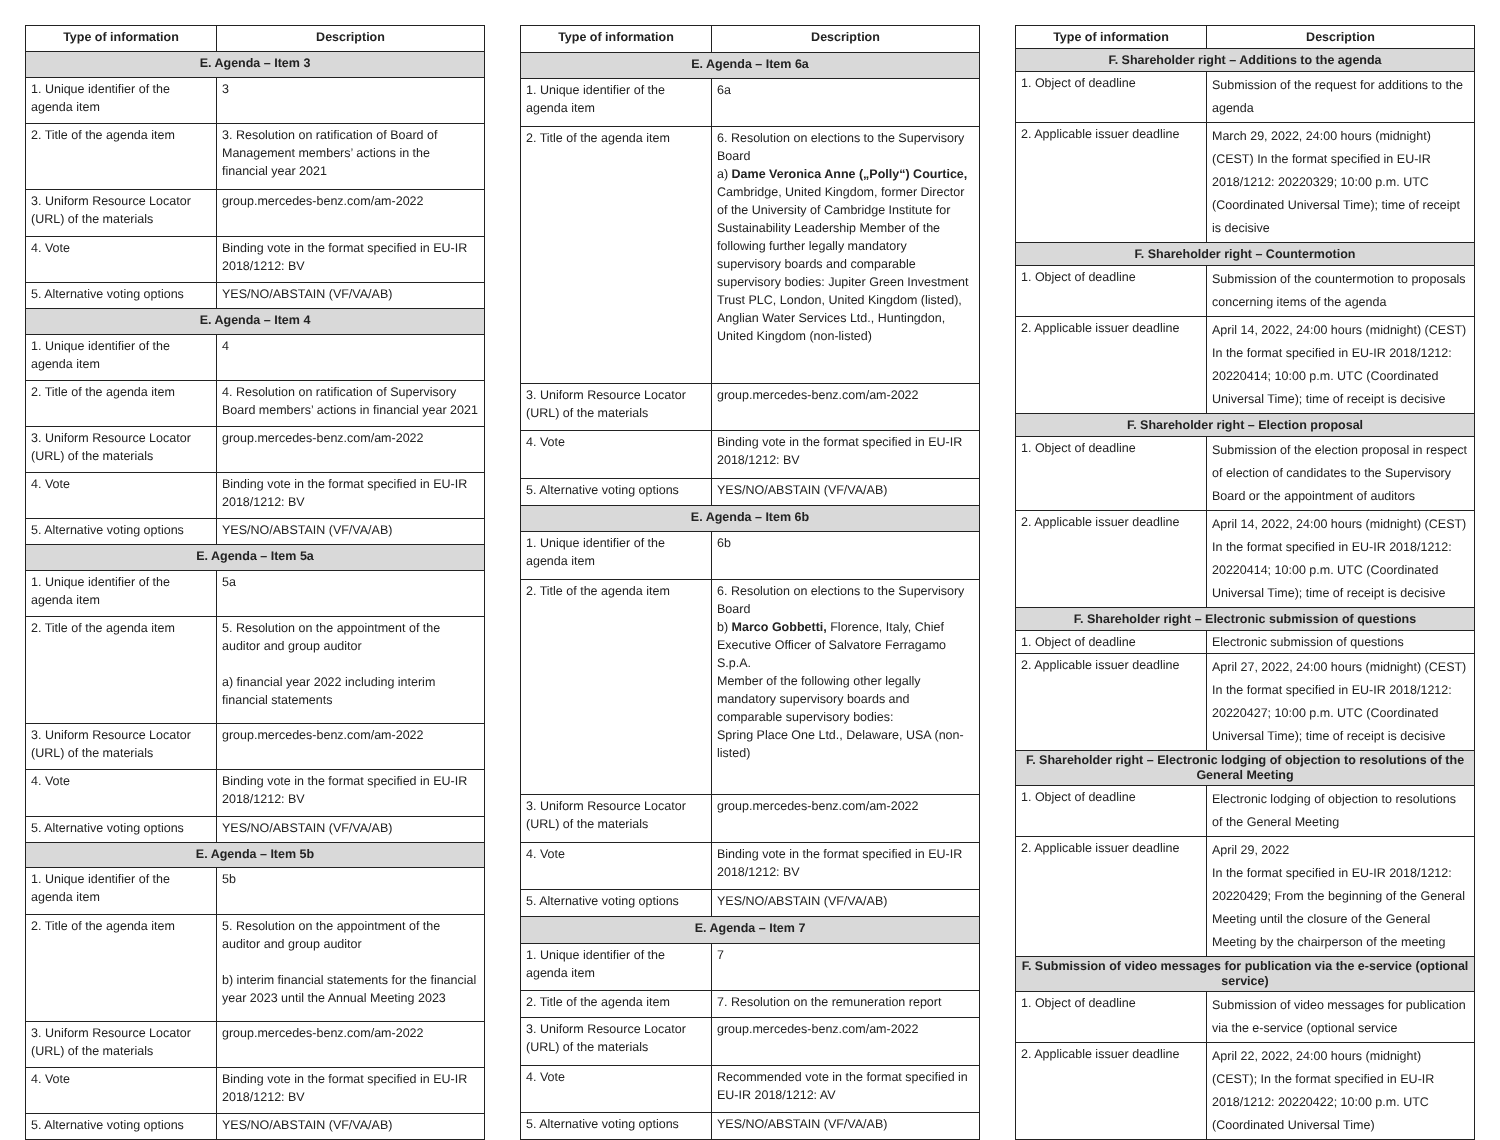| Type of information | Description |
| --- | --- |
| E. Agenda – Item 3 | |
| 1. Unique identifier of the agenda item | 3 |
| 2. Title of the agenda item | 3. Resolution on ratification of Board of Management members’ actions in the financial year 2021 |
| 3. Uniform Resource Locator (URL) of the materials | group.mercedes-benz.com/am-2022 |
| 4. Vote | Binding vote in the format specified in EU-IR 2018/1212: BV |
| 5. Alternative voting options | YES/NO/ABSTAIN (VF/VA/AB) |
| E. Agenda – Item 4 | |
| 1. Unique identifier of the agenda item | 4 |
| 2. Title of the agenda item | 4. Resolution on ratification of Supervisory Board members’ actions in financial year 2021 |
| 3. Uniform Resource Locator (URL) of the materials | group.mercedes-benz.com/am-2022 |
| 4. Vote | Binding vote in the format specified in EU-IR 2018/1212: BV |
| 5. Alternative voting options | YES/NO/ABSTAIN (VF/VA/AB) |
| E. Agenda – Item 5a | |
| 1. Unique identifier of the agenda item | 5a |
| 2. Title of the agenda item | 5. Resolution on the appointment of the auditor and group auditor a) financial year 2022 including interim financial statements |
| 3. Uniform Resource Locator (URL) of the materials | group.mercedes-benz.com/am-2022 |
| 4. Vote | Binding vote in the format specified in EU-IR 2018/1212: BV |
| 5. Alternative voting options | YES/NO/ABSTAIN (VF/VA/AB) |
| E. Agenda – Item 5b | |
| 1. Unique identifier of the agenda item | 5b |
| 2. Title of the agenda item | 5. Resolution on the appointment of the auditor and group auditor b) interim financial statements for the financial year 2023 until the Annual Meeting 2023 |
| 3. Uniform Resource Locator (URL) of the materials | group.mercedes-benz.com/am-2022 |
| 4. Vote | Binding vote in the format specified in EU-IR 2018/1212: BV |
| 5. Alternative voting options | YES/NO/ABSTAIN (VF/VA/AB) |
| Type of information | Description |
| --- | --- |
| E. Agenda – Item 6a | |
| 1. Unique identifier of the agenda item | 6a |
| 2. Title of the agenda item | 6. Resolution on elections to the Supervisory Board a) Dame Veronica Anne („Polly“) Courtice, Cambridge, United Kingdom, former Director of the University of Cambridge Institute for Sustainability Leadership Member of the following further legally mandatory supervisory boards and comparable supervisory bodies: Jupiter Green Investment Trust PLC, London, United Kingdom (listed), Anglian Water Services Ltd., Huntingdon, United Kingdom (non-listed) |
| 3. Uniform Resource Locator (URL) of the materials | group.mercedes-benz.com/am-2022 |
| 4. Vote | Binding vote in the format specified in EU-IR 2018/1212: BV |
| 5. Alternative voting options | YES/NO/ABSTAIN (VF/VA/AB) |
| E. Agenda – Item 6b | |
| 1. Unique identifier of the agenda item | 6b |
| 2. Title of the agenda item | 6. Resolution on elections to the Supervisory Board b) Marco Gobbetti, Florence, Italy, Chief Executive Officer of Salvatore Ferragamo S.p.A. Member of the following other legally mandatory supervisory boards and comparable supervisory bodies: Spring Place One Ltd., Delaware, USA (non-listed) |
| 3. Uniform Resource Locator (URL) of the materials | group.mercedes-benz.com/am-2022 |
| 4. Vote | Binding vote in the format specified in EU-IR 2018/1212: BV |
| 5. Alternative voting options | YES/NO/ABSTAIN (VF/VA/AB) |
| E. Agenda – Item 7 | |
| 1. Unique identifier of the agenda item | 7 |
| 2. Title of the agenda item | 7. Resolution on the remuneration report |
| 3. Uniform Resource Locator (URL) of the materials | group.mercedes-benz.com/am-2022 |
| 4. Vote | Recommended vote in the format specified in EU-IR 2018/1212: AV |
| 5. Alternative voting options | YES/NO/ABSTAIN (VF/VA/AB) |
| Type of information | Description |
| --- | --- |
| F. Shareholder right – Additions to the agenda | |
| 1. Object of deadline | Submission of the request for additions to the agenda |
| 2. Applicable issuer deadline | March 29, 2022, 24:00 hours (midnight) (CEST) In the format specified in EU-IR 2018/1212: 20220329; 10:00 p.m. UTC (Coordinated Universal Time); time of receipt is decisive |
| F. Shareholder right – Countermotion | |
| 1. Object of deadline | Submission of the countermotion to proposals concerning items of the agenda |
| 2. Applicable issuer deadline | April 14, 2022, 24:00 hours (midnight) (CEST) In the format specified in EU-IR 2018/1212: 20220414; 10:00 p.m. UTC (Coordinated Universal Time); time of receipt is decisive |
| F. Shareholder right – Election proposal | |
| 1. Object of deadline | Submission of the election proposal in respect of election of candidates to the Supervisory Board or the appointment of auditors |
| 2. Applicable issuer deadline | April 14, 2022, 24:00 hours (midnight) (CEST) In the format specified in EU-IR 2018/1212: 20220414; 10:00 p.m. UTC (Coordinated Universal Time); time of receipt is decisive |
| F. Shareholder right – Electronic submission of questions | |
| 1. Object of deadline | Electronic submission of questions |
| 2. Applicable issuer deadline | April 27, 2022, 24:00 hours (midnight) (CEST) In the format specified in EU-IR 2018/1212: 20220427; 10:00 p.m. UTC (Coordinated Universal Time); time of receipt is decisive |
| F. Shareholder right – Electronic lodging of objection to resolutions of the General Meeting | |
| 1. Object of deadline | Electronic lodging of objection to resolutions of the General Meeting |
| 2. Applicable issuer deadline | April 29, 2022 In the format specified in EU-IR 2018/1212: 20220429; From the beginning of the General Meeting until the closure of the General Meeting by the chairperson of the meeting |
| F. Submission of video messages for publication via the e-service (optional service) | |
| 1. Object of deadline | Submission of video messages for publication via the e-service (optional service |
| 2. Applicable issuer deadline | April 22, 2022, 24:00 hours (midnight) (CEST); In the format specified in EU-IR 2018/1212: 20220422; 10:00 p.m. UTC (Coordinated Universal Time) |